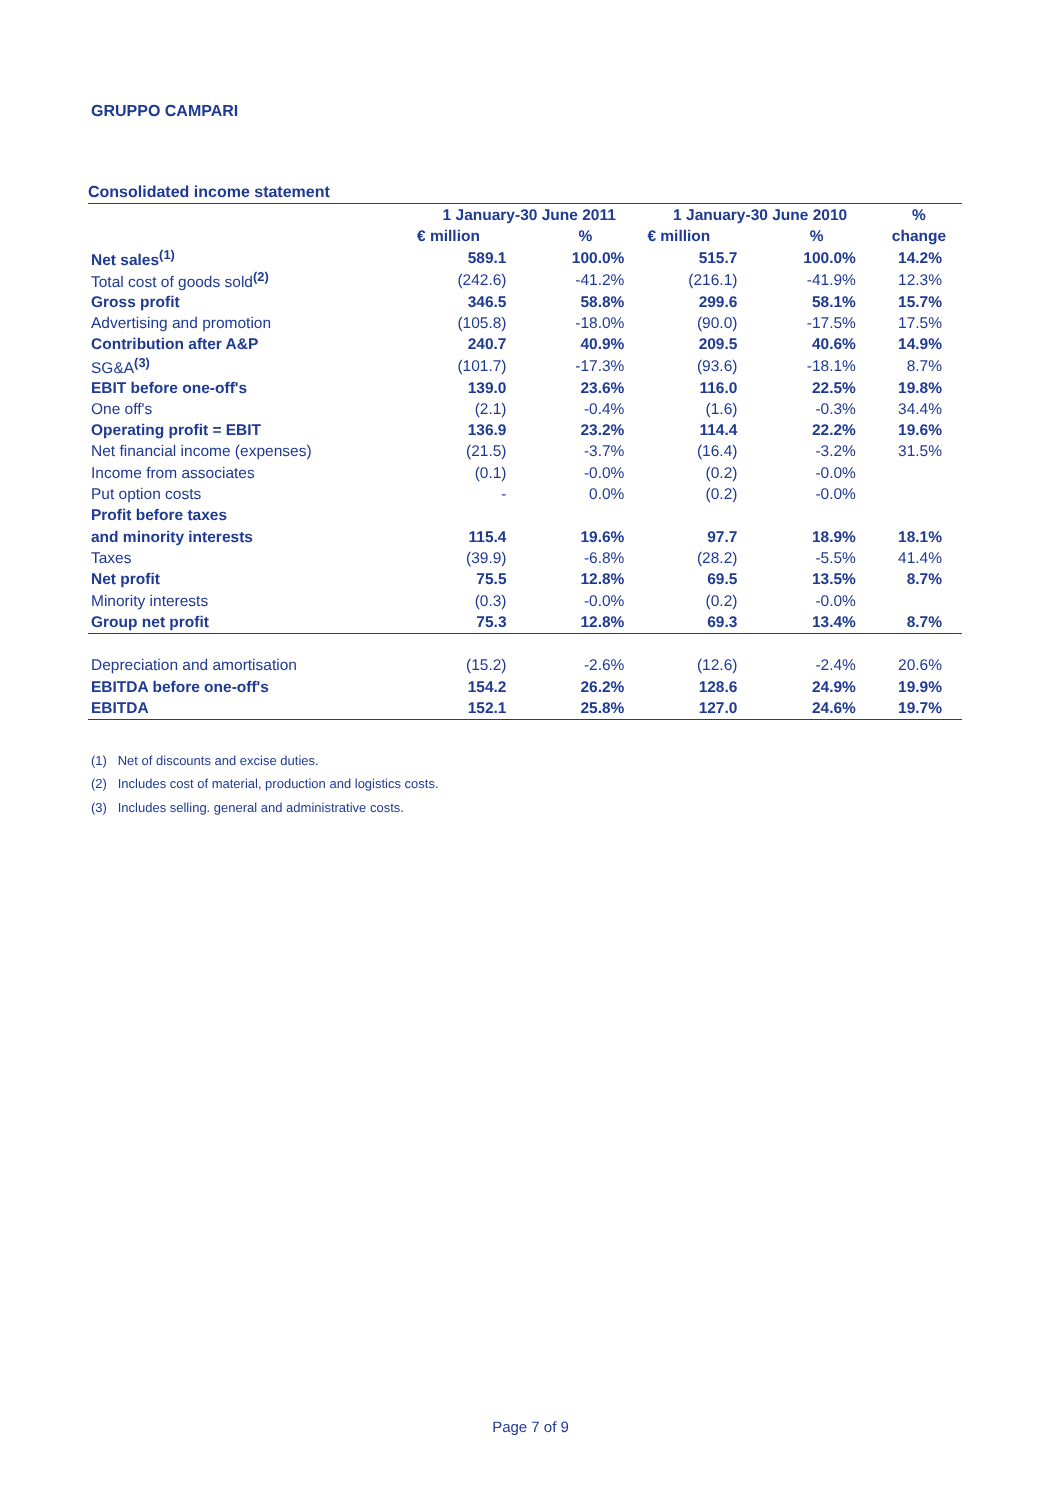GRUPPO CAMPARI
Consolidated income statement
| | 1 January-30 June 2011 | | 1 January-30 June 2010 | | % |
| --- | --- | --- | --- | --- | --- |
| | € million | % | € million | % | change |
| Net sales<sup>(1)</sup> | 589.1 | 100.0% | 515.7 | 100.0% | 14.2% |
| Total cost of goods sold<sup>(2)</sup> | (242.6) | -41.2% | (216.1) | -41.9% | 12.3% |
| Gross profit | 346.5 | 58.8% | 299.6 | 58.1% | 15.7% |
| Advertising and promotion | (105.8) | -18.0% | (90.0) | -17.5% | 17.5% |
| Contribution after A&P | 240.7 | 40.9% | 209.5 | 40.6% | 14.9% |
| SG&A<sup>(3)</sup> | (101.7) | -17.3% | (93.6) | -18.1% | 8.7% |
| EBIT before one-off's | 139.0 | 23.6% | 116.0 | 22.5% | 19.8% |
| One off's | (2.1) | -0.4% | (1.6) | -0.3% | 34.4% |
| Operating profit = EBIT | 136.9 | 23.2% | 114.4 | 22.2% | 19.6% |
| Net financial income (expenses) | (21.5) | -3.7% | (16.4) | -3.2% | 31.5% |
| Income from associates | (0.1) | -0.0% | (0.2) | -0.0% | |
| Put option costs | - | 0.0% | (0.2) | -0.0% | |
| Profit before taxes | | | | | |
| and minority interests | 115.4 | 19.6% | 97.7 | 18.9% | 18.1% |
| Taxes | (39.9) | -6.8% | (28.2) | -5.5% | 41.4% |
| Net profit | 75.5 | 12.8% | 69.5 | 13.5% | 8.7% |
| Minority interests | (0.3) | -0.0% | (0.2) | -0.0% | |
| Group net profit | 75.3 | 12.8% | 69.3 | 13.4% | 8.7% |
| Depreciation and amortisation | (15.2) | -2.6% | (12.6) | -2.4% | 20.6% |
| EBITDA before one-off's | 154.2 | 26.2% | 128.6 | 24.9% | 19.9% |
| EBITDA | 152.1 | 25.8% | 127.0 | 24.6% | 19.7% |
(1) Net of discounts and excise duties.
(2) Includes cost of material, production and logistics costs.
(3) Includes selling. general and administrative costs.
Page 7 of 9